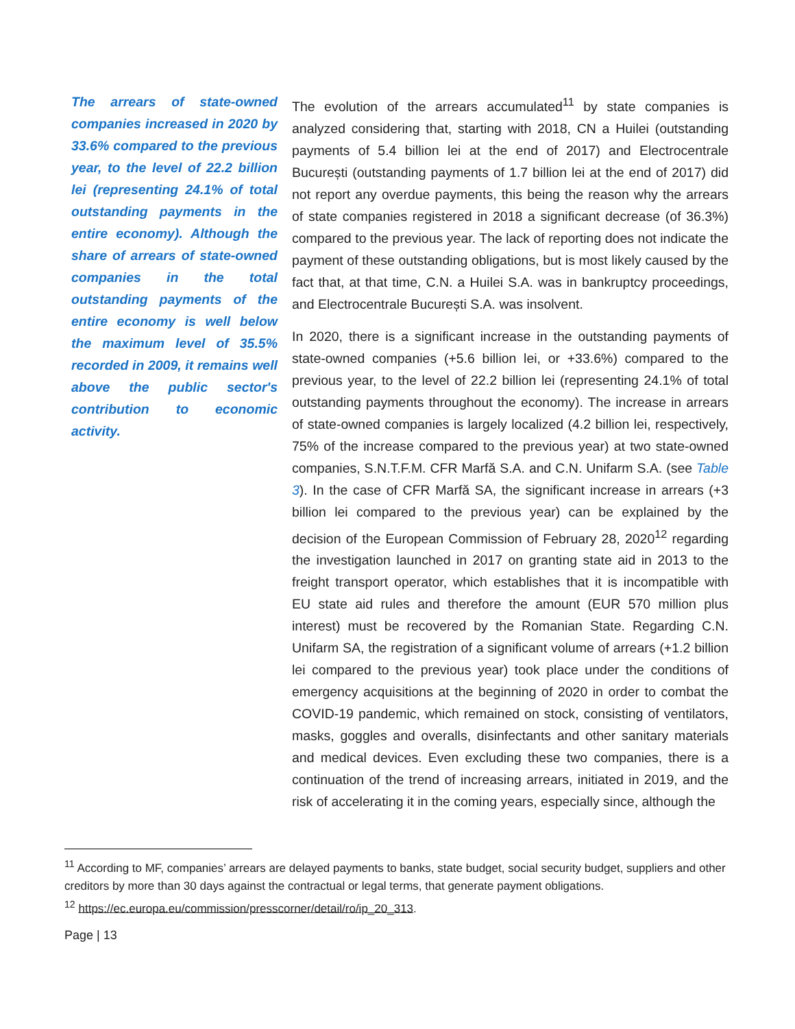The arrears of state-owned companies increased in 2020 by 33.6% compared to the previous year, to the level of 22.2 billion lei (representing 24.1% of total outstanding payments in the entire economy). Although the share of arrears of state-owned companies in the total outstanding payments of the entire economy is well below the maximum level of 35.5% recorded in 2009, it remains well above the public sector's contribution to economic activity.
The evolution of the arrears accumulated<sup>11</sup> by state companies is analyzed considering that, starting with 2018, CN a Huilei (outstanding payments of 5.4 billion lei at the end of 2017) and Electrocentrale București (outstanding payments of 1.7 billion lei at the end of 2017) did not report any overdue payments, this being the reason why the arrears of state companies registered in 2018 a significant decrease (of 36.3%) compared to the previous year. The lack of reporting does not indicate the payment of these outstanding obligations, but is most likely caused by the fact that, at that time, C.N. a Huilei S.A. was in bankruptcy proceedings, and Electrocentrale București S.A. was insolvent.
In 2020, there is a significant increase in the outstanding payments of state-owned companies (+5.6 billion lei, or +33.6%) compared to the previous year, to the level of 22.2 billion lei (representing 24.1% of total outstanding payments throughout the economy). The increase in arrears of state-owned companies is largely localized (4.2 billion lei, respectively, 75% of the increase compared to the previous year) at two state-owned companies, S.N.T.F.M. CFR Marfă S.A. and C.N. Unifarm S.A. (see Table 3). In the case of CFR Marfă SA, the significant increase in arrears (+3 billion lei compared to the previous year) can be explained by the decision of the European Commission of February 28, 2020<sup>12</sup> regarding the investigation launched in 2017 on granting state aid in 2013 to the freight transport operator, which establishes that it is incompatible with EU state aid rules and therefore the amount (EUR 570 million plus interest) must be recovered by the Romanian State. Regarding C.N. Unifarm SA, the registration of a significant volume of arrears (+1.2 billion lei compared to the previous year) took place under the conditions of emergency acquisitions at the beginning of 2020 in order to combat the COVID-19 pandemic, which remained on stock, consisting of ventilators, masks, goggles and overalls, disinfectants and other sanitary materials and medical devices. Even excluding these two companies, there is a continuation of the trend of increasing arrears, initiated in 2019, and the risk of accelerating it in the coming years, especially since, although the
<sup>11</sup> According to MF, companies’ arrears are delayed payments to banks, state budget, social security budget, suppliers and other creditors by more than 30 days against the contractual or legal terms, that generate payment obligations.
<sup>12</sup> https://ec.europa.eu/commission/presscorner/detail/ro/ip_20_313.
Page | 13